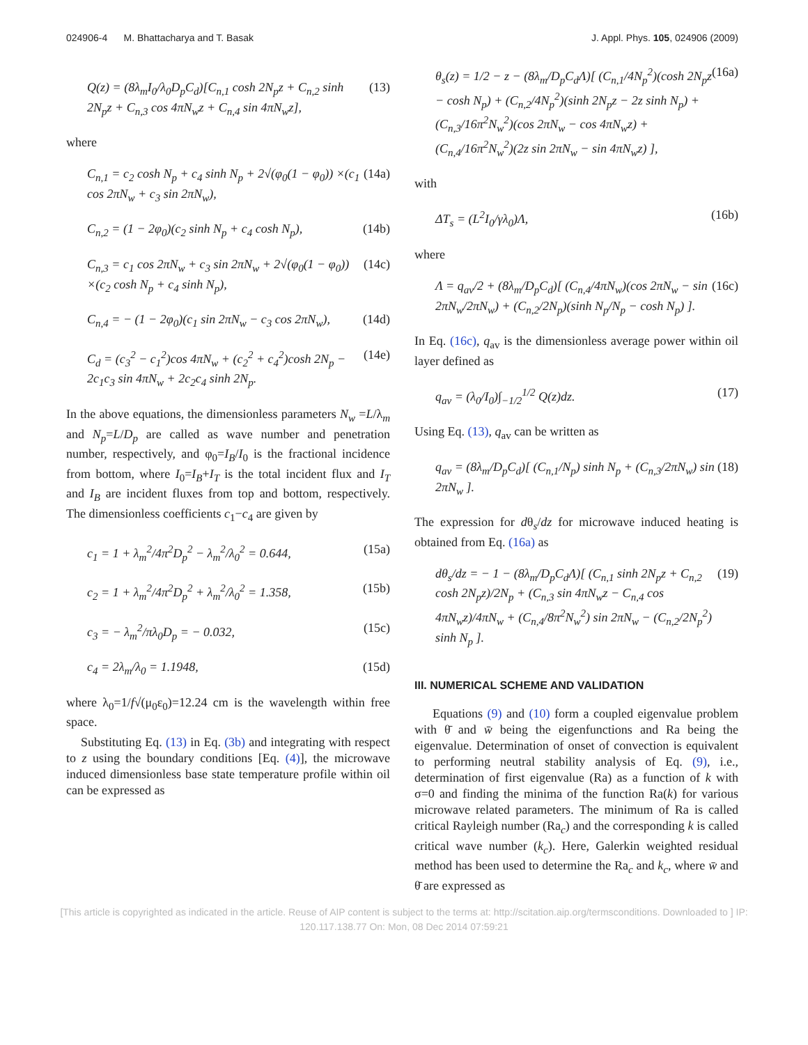024906-4 M. Bhattacharya and T. Basak J. Appl. Phys. 105, 024906 (2009)
Q(z) = (8λ<sub>m</sub>I<sub>0</sub>/λ<sub>0</sub>D<sub>p</sub>C<sub>d</sub>)[C<sub>n,1</sub> cosh 2N<sub>p</sub>z + C<sub>n,2</sub> sinh 2N<sub>p</sub>z + C<sub>n,3</sub> cos 4πN<sub>w</sub>z + C<sub>n,4</sub> sin 4πN<sub>w</sub>z], (13)
where
C<sub>n,1</sub> = c<sub>2</sub> cosh N<sub>p</sub> + c<sub>4</sub> sinh N<sub>p</sub> + 2√(φ<sub>0</sub>(1 − φ<sub>0</sub>)) ×(c<sub>1</sub> cos 2πN<sub>w</sub> + c<sub>3</sub> sin 2πN<sub>w</sub>), (14a)
C<sub>n,2</sub> = (1 − 2φ<sub>0</sub>)(c<sub>2</sub> sinh N<sub>p</sub> + c<sub>4</sub> cosh N<sub>p</sub>), (14b)
C<sub>n,3</sub> = c<sub>1</sub> cos 2πN<sub>w</sub> + c<sub>3</sub> sin 2πN<sub>w</sub> + 2√(φ<sub>0</sub>(1 − φ<sub>0</sub>)) ×(c<sub>2</sub> cosh N<sub>p</sub> + c<sub>4</sub> sinh N<sub>p</sub>), (14c)
C<sub>n,4</sub> = − (1 − 2φ<sub>0</sub>)(c<sub>1</sub> sin 2πN<sub>w</sub> − c<sub>3</sub> cos 2πN<sub>w</sub>), (14d)
C<sub>d</sub> = (c<sub>3</sub><sup>2</sup> − c<sub>1</sub><sup>2</sup>)cos 4πN<sub>w</sub> + (c<sub>2</sub><sup>2</sup> + c<sub>4</sub><sup>2</sup>)cosh 2N<sub>p</sub> − 2c<sub>1</sub>c<sub>3</sub> sin 4πN<sub>w</sub> + 2c<sub>2</sub>c<sub>4</sub> sinh 2N<sub>p</sub>. (14e)
In the above equations, the dimensionless parameters N<sub>w</sub> =L/λ<sub>m</sub> and N<sub>p</sub>=L/D<sub>p</sub> are called as wave number and penetration number, respectively, and φ<sub>0</sub>=I<sub>B</sub>/I<sub>0</sub> is the fractional incidence from bottom, where I<sub>0</sub>=I<sub>B</sub>+I<sub>T</sub> is the total incident flux and I<sub>T</sub> and I<sub>B</sub> are incident fluxes from top and bottom, respectively. The dimensionless coefficients c<sub>1</sub>−c<sub>4</sub> are given by
c<sub>1</sub> = 1 + λ<sub>m</sub><sup>2</sup>/4π<sup>2</sup>D<sub>p</sub><sup>2</sup> − λ<sub>m</sub><sup>2</sup>/λ<sub>0</sub><sup>2</sup> = 0.644, (15a)
c<sub>2</sub> = 1 + λ<sub>m</sub><sup>2</sup>/4π<sup>2</sup>D<sub>p</sub><sup>2</sup> + λ<sub>m</sub><sup>2</sup>/λ<sub>0</sub><sup>2</sup> = 1.358, (15b)
c<sub>3</sub> = − λ<sub>m</sub><sup>2</sup>/πλ<sub>0</sub>D<sub>p</sub> = − 0.032, (15c)
c<sub>4</sub> = 2λ<sub>m</sub>/λ<sub>0</sub> = 1.1948, (15d)
where λ<sub>0</sub>=1/f√(μ<sub>0</sub>ε<sub>0</sub>)=12.24 cm is the wavelength within free space.
Substituting Eq. (13) in Eq. (3b) and integrating with respect to z using the boundary conditions [Eq. (4)], the microwave induced dimensionless base state temperature profile within oil can be expressed as
θ<sub>s</sub>(z) = 1/2 − z − (8λ<sub>m</sub>/D<sub>p</sub>C<sub>d</sub>Λ)[ (C<sub>n,1</sub>/4N<sub>p</sub><sup>2</sup>)(cosh 2N<sub>p</sub>z − cosh N<sub>p</sub>) + (C<sub>n,2</sub>/4N<sub>p</sub><sup>2</sup>)(sinh 2N<sub>p</sub>z − 2z sinh N<sub>p</sub>) + (C<sub>n,3</sub>/16π<sup>2</sup>N<sub>w</sub><sup>2</sup>)(cos 2πN<sub>w</sub> − cos 4πN<sub>w</sub>z) + (C<sub>n,4</sub>/16π<sup>2</sup>N<sub>w</sub><sup>2</sup>)(2z sin 2πN<sub>w</sub> − sin 4πN<sub>w</sub>z) ], (16a)
with
ΔT<sub>s</sub> = (L<sup>2</sup>I<sub>0</sub>/γλ<sub>0</sub>)Λ, (16b)
where
Λ = q<sub>av</sub>/2 + (8λ<sub>m</sub>/D<sub>p</sub>C<sub>d</sub>)[ (C<sub>n,4</sub>/4πN<sub>w</sub>)(cos 2πN<sub>w</sub> − sin 2πN<sub>w</sub>/2πN<sub>w</sub>) + (C<sub>n,2</sub>/2N<sub>p</sub>)(sinh N<sub>p</sub>/N<sub>p</sub> − cosh N<sub>p</sub>) ]. (16c)
In Eq. (16c), q<sub>av</sub> is the dimensionless average power within oil layer defined as
q<sub>av</sub> = (λ<sub>0</sub>/I<sub>0</sub>)∫<sub>−1/2</sub><sup>1/2</sup> Q(z)dz. (17)
Using Eq. (13), q<sub>av</sub> can be written as
q<sub>av</sub> = (8λ<sub>m</sub>/D<sub>p</sub>C<sub>d</sub>)[ (C<sub>n,1</sub>/N<sub>p</sub>) sinh N<sub>p</sub> + (C<sub>n,3</sub>/2πN<sub>w</sub>) sin 2πN<sub>w</sub> ]. (18)
The expression for dθ<sub>s</sub>/dz for microwave induced heating is obtained from Eq. (16a) as
dθ<sub>s</sub>/dz = − 1 − (8λ<sub>m</sub>/D<sub>p</sub>C<sub>d</sub>Λ)[ (C<sub>n,1</sub> sinh 2N<sub>p</sub>z + C<sub>n,2</sub> cosh 2N<sub>p</sub>z)/2N<sub>p</sub> + (C<sub>n,3</sub> sin 4πN<sub>w</sub>z − C<sub>n,4</sub> cos 4πN<sub>w</sub>z)/4πN<sub>w</sub> + (C<sub>n,4</sub>/8π<sup>2</sup>N<sub>w</sub><sup>2</sup>) sin 2πN<sub>w</sub> − (C<sub>n,2</sub>/2N<sub>p</sub><sup>2</sup>) sinh N<sub>p</sub> ]. (19)
III. NUMERICAL SCHEME AND VALIDATION
Equations (9) and (10) form a coupled eigenvalue problem with θ̄ and w̄ being the eigenfunctions and Ra being the eigenvalue. Determination of onset of convection is equivalent to performing neutral stability analysis of Eq. (9), i.e., determination of first eigenvalue (Ra) as a function of k with σ=0 and finding the minima of the function Ra(k) for various microwave related parameters. The minimum of Ra is called critical Rayleigh number (Ra<sub>c</sub>) and the corresponding k is called critical wave number (k<sub>c</sub>). Here, Galerkin weighted residual method has been used to determine the Ra<sub>c</sub> and k<sub>c</sub>, where w̄ and θ̄ are expressed as
[This article is copyrighted as indicated in the article. Reuse of AIP content is subject to the terms at: http://scitation.aip.org/termsconditions. Downloaded to ] IP:
120.117.138.77 On: Mon, 08 Dec 2014 07:59:21